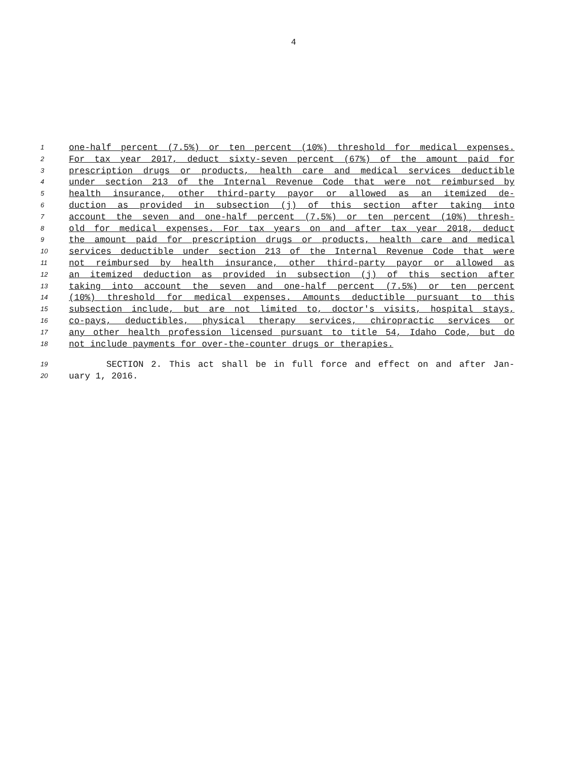4
1 one-half percent (7.5%) or ten percent (10%) threshold for medical expenses.
2 For tax year 2017, deduct sixty-seven percent (67%) of the amount paid for
3 prescription drugs or products, health care and medical services deductible
4 under section 213 of the Internal Revenue Code that were not reimbursed by
5 health insurance, other third-party payor or allowed as an itemized de-
6 duction as provided in subsection (j) of this section after taking into
7 account the seven and one-half percent (7.5%) or ten percent (10%) thresh-
8 old for medical expenses. For tax years on and after tax year 2018, deduct
9 the amount paid for prescription drugs or products, health care and medical
10 services deductible under section 213 of the Internal Revenue Code that were
11 not reimbursed by health insurance, other third-party payor or allowed as
12 an itemized deduction as provided in subsection (j) of this section after
13 taking into account the seven and one-half percent (7.5%) or ten percent
14 (10%) threshold for medical expenses. Amounts deductible pursuant to this
15 subsection include, but are not limited to, doctor's visits, hospital stays,
16 co-pays, deductibles, physical therapy services, chiropractic services or
17 any other health profession licensed pursuant to title 54, Idaho Code, but do
18 not include payments for over-the-counter drugs or therapies.
19 SECTION 2. This act shall be in full force and effect on and after Jan-
20 uary 1, 2016.